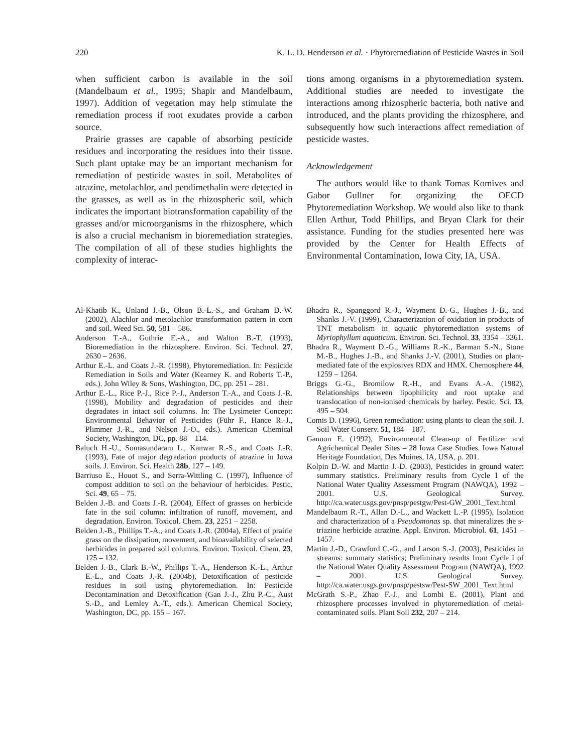220 K. L. D. Henderson et al. · Phytoremediation of Pesticide Wastes in Soil
when sufficient carbon is available in the soil (Mandelbaum et al., 1995; Shapir and Mandelbaum, 1997). Addition of vegetation may help stimulate the remediation process if root exudates provide a carbon source.
Prairie grasses are capable of absorbing pesticide residues and incorporating the residues into their tissue. Such plant uptake may be an important mechanism for remediation of pesticide wastes in soil. Metabolites of atrazine, metolachlor, and pendimethalin were detected in the grasses, as well as in the rhizospheric soil, which indicates the important biotransformation capability of the grasses and/or microorganisms in the rhizosphere, which is also a crucial mechanism in bioremediation strategies. The compilation of all of these studies highlights the complexity of interac-
tions among organisms in a phytoremediation system. Additional studies are needed to investigate the interactions among rhizospheric bacteria, both native and introduced, and the plants providing the rhizosphere, and subsequently how such interactions affect remediation of pesticide wastes.
Acknowledgement
The authors would like to thank Tomas Komives and Gabor Gullner for organizing the OECD Phytoremediation Workshop. We would also like to thank Ellen Arthur, Todd Phillips, and Bryan Clark for their assistance. Funding for the studies presented here was provided by the Center for Health Effects of Environmental Contamination, Iowa City, IA, USA.
Al-Khatib K., Unland J.-B., Olson B.-L.-S., and Graham D.-W. (2002), Alachlor and metolachlor transformation pattern in corn and soil. Weed Sci. 50, 581 – 586.
Anderson T.-A., Guthrie E.-A., and Walton B.-T. (1993), Bioremediation in the rhizosphere. Environ. Sci. Technol. 27, 2630 – 2636.
Arthur E.-L. and Coats J.-R. (1998), Phytoremediation. In: Pesticide Remediation in Soils and Water (Kearney K. and Roberts T.-P., eds.). John Wiley & Sons, Washington, DC, pp. 251 – 281.
Arthur E.-L., Rice P.-J., Rice P.-J., Anderson T.-A., and Coats J.-R. (1998), Mobility and degradation of pesticides and their degradates in intact soil columns. In: The Lysimeter Concept: Environmental Behavior of Pesticides (Führ F., Hance R.-J., Plimmer J.-R., and Nelson J.-O., eds.). American Chemical Society, Washington, DC, pp. 88 – 114.
Baluch H.-U., Somasundaram L., Kanwar R.-S., and Coats J.-R. (1993), Fate of major degradation products of atrazine in Iowa soils. J. Environ. Sci. Health 28b, 127 – 149.
Barriuso E., Houot S., and Serra-Wittling C. (1997), Influence of compost addition to soil on the behaviour of herbicides. Pestic. Sci. 49, 65 – 75.
Belden J.-B. and Coats J.-R. (2004), Effect of grasses on herbicide fate in the soil column: infiltration of runoff, movement, and degradation. Environ. Toxicol. Chem. 23, 2251 – 2258.
Belden J.-B., Phillips T.-A., and Coats J.-R. (2004a), Effect of prairie grass on the dissipation, movement, and bioavailability of selected herbicides in prepared soil columns. Environ. Toxicol. Chem. 23, 125 – 132.
Belden J.-B., Clark B.-W., Phillips T.-A., Henderson K.-L., Arthur E.-L., and Coats J.-R. (2004b), Detoxification of pesticide residues in soil using phytoremediation. In: Pesticide Decontamination and Detoxification (Gan J.-J., Zhu P.-C., Aust S.-D., and Lemley A.-T., eds.). American Chemical Society, Washington, DC, pp. 155 – 167.
Bhadra R., Spanggord R.-J., Wayment D.-G., Hughes J.-B., and Shanks J.-V. (1999), Characterization of oxidation in products of TNT metabolism in aquatic phytoremediation systems of Myriophyllum aquaticum. Environ. Sci. Technol. 33, 3354 – 3361.
Bhadra R., Wayment D.-G., Williams R.-K., Barman S.-N., Stone M.-B., Hughes J.-B., and Shanks J.-V. (2001), Studies on plant-mediated fate of the explosives RDX and HMX. Chemosphere 44, 1259 – 1264.
Briggs G.-G., Bromilow R.-H., and Evans A.-A. (1982), Relationships between lipophilicity and root uptake and translocation of non-ionised chemicals by barley. Pestic. Sci. 13, 495 – 504.
Comis D. (1996), Green remediation: using plants to clean the soil. J. Soil Water Conserv. 51, 184 – 187.
Gannon E. (1992), Environmental Clean-up of Fertilizer and Agrichemical Dealer Sites – 28 Iowa Case Studies. Iowa Natural Heritage Foundation, Des Moines, IA, USA, p. 201.
Kolpin D.-W. and Martin J.-D. (2003), Pesticides in ground water: summary statistics. Preliminary results from Cycle I of the National Water Quality Assessment Program (NAWQA), 1992 – 2001. U.S. Geological Survey. http://ca.water.usgs.gov/pnsp/pestgw/Pest-GW_2001_Text.html
Mandelbaum R.-T., Allan D.-L., and Wackett L.-P. (1995), Isolation and characterization of a Pseudomonas sp. that mineralizes the s-triazine herbicide atrazine. Appl. Environ. Microbiol. 61, 1451 – 1457.
Martin J.-D., Crawford C.-G., and Larson S.-J. (2003), Pesticides in streams: summary statistics; Preliminary results from Cycle I of the National Water Quality Assessment Program (NAWQA), 1992 – 2001. U.S. Geological Survey. http://ca.water.usgs.gov/pnsp/pestsw/Pest-SW_2001_Text.html
McGrath S.-P., Zhao F.-J., and Lombi E. (2001), Plant and rhizosphere processes involved in phytoremediation of metal-contaminated soils. Plant Soil 232, 207 – 214.